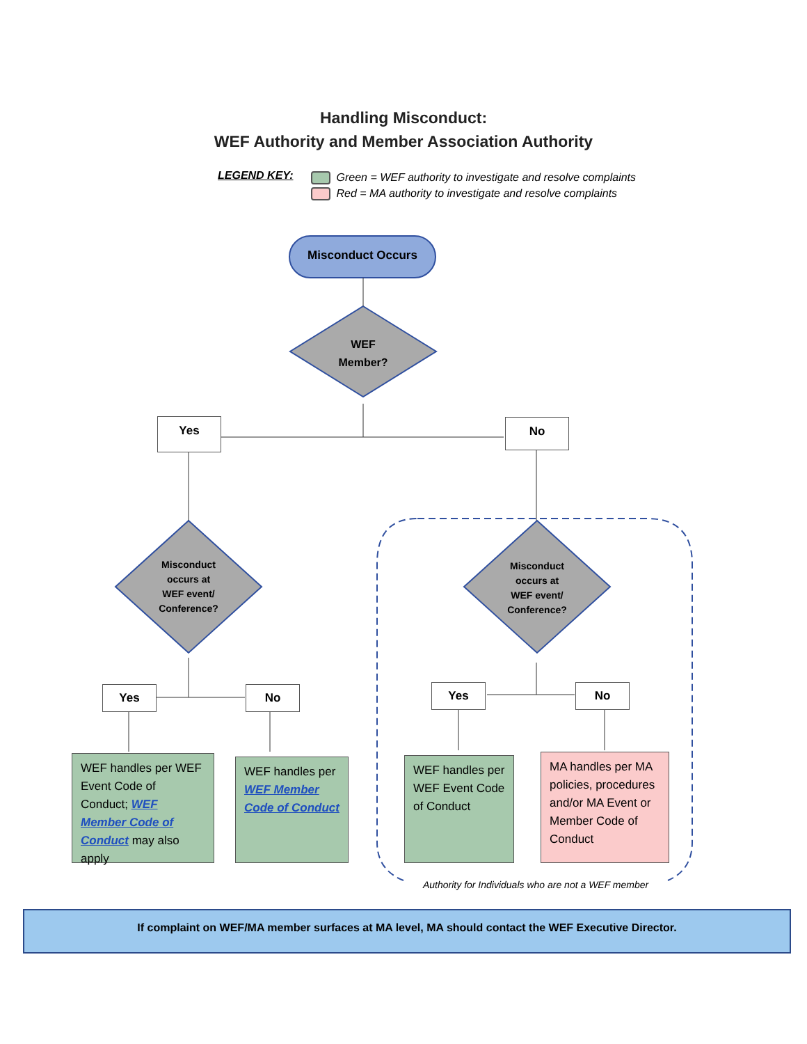Handling Misconduct:
WEF Authority and Member Association Authority
LEGEND KEY:
Green = WEF authority to investigate and resolve complaints
Red = MA authority to investigate and resolve complaints
Misconduct Occurs
WEF
Member?
Yes No
Misconduct
occurs at
WEF event/
Conference?
Misconduct
occurs at
WEF event/
Conference?
Yes No Yes No
WEF handles per WEF Event Code of Conduct; WEF Member Code of Conduct may also apply
WEF handles per WEF Member Code of Conduct
WEF handles per WEF Event Code of Conduct
MA handles per MA policies, procedures and/or MA Event or Member Code of Conduct
Authority for Individuals who are not a WEF member
If complaint on WEF/MA member surfaces at MA level, MA should contact the WEF Executive Director.